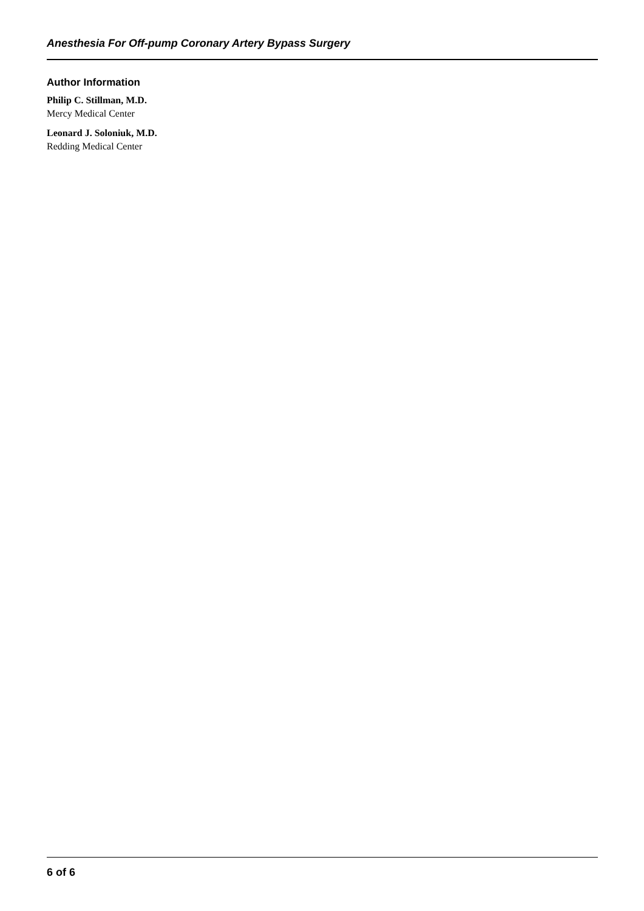Anesthesia For Off-pump Coronary Artery Bypass Surgery
Author Information
Philip C. Stillman, M.D.
Mercy Medical Center
Leonard J. Soloniuk, M.D.
Redding Medical Center
6 of 6